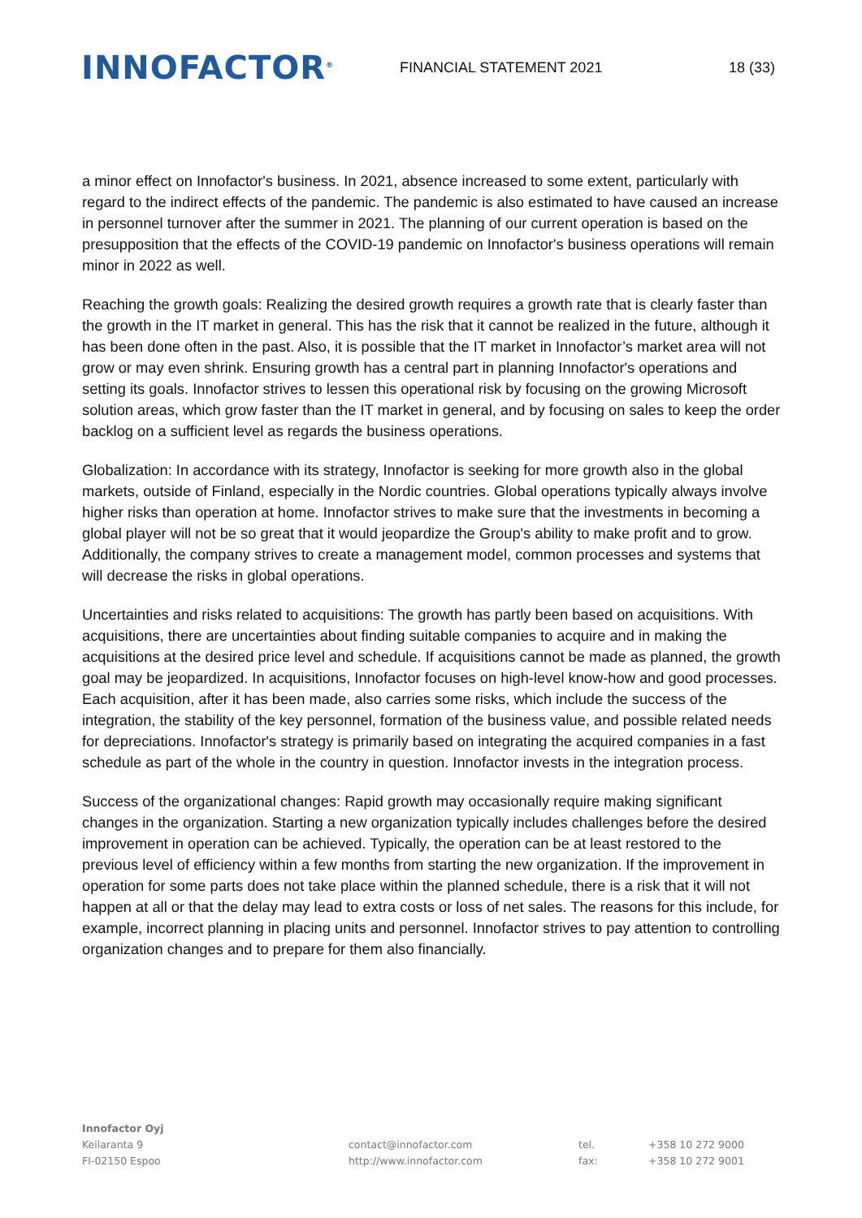INNOFACTOR<sup>®</sup>
FINANCIAL STATEMENT 2021 18 (33)
a minor effect on Innofactor's business. In 2021, absence increased to some extent, particularly with regard to the indirect effects of the pandemic. The pandemic is also estimated to have caused an increase in personnel turnover after the summer in 2021. The planning of our current operation is based on the presupposition that the effects of the COVID-19 pandemic on Innofactor's business operations will remain minor in 2022 as well.
Reaching the growth goals: Realizing the desired growth requires a growth rate that is clearly faster than the growth in the IT market in general. This has the risk that it cannot be realized in the future, although it has been done often in the past. Also, it is possible that the IT market in Innofactor’s market area will not grow or may even shrink. Ensuring growth has a central part in planning Innofactor's operations and setting its goals. Innofactor strives to lessen this operational risk by focusing on the growing Microsoft solution areas, which grow faster than the IT market in general, and by focusing on sales to keep the order backlog on a sufficient level as regards the business operations.
Globalization: In accordance with its strategy, Innofactor is seeking for more growth also in the global markets, outside of Finland, especially in the Nordic countries. Global operations typically always involve higher risks than operation at home. Innofactor strives to make sure that the investments in becoming a global player will not be so great that it would jeopardize the Group's ability to make profit and to grow. Additionally, the company strives to create a management model, common processes and systems that will decrease the risks in global operations.
Uncertainties and risks related to acquisitions: The growth has partly been based on acquisitions. With acquisitions, there are uncertainties about finding suitable companies to acquire and in making the acquisitions at the desired price level and schedule. If acquisitions cannot be made as planned, the growth goal may be jeopardized. In acquisitions, Innofactor focuses on high-level know-how and good processes. Each acquisition, after it has been made, also carries some risks, which include the success of the integration, the stability of the key personnel, formation of the business value, and possible related needs for depreciations. Innofactor's strategy is primarily based on integrating the acquired companies in a fast schedule as part of the whole in the country in question. Innofactor invests in the integration process.
Success of the organizational changes: Rapid growth may occasionally require making significant changes in the organization. Starting a new organization typically includes challenges before the desired improvement in operation can be achieved. Typically, the operation can be at least restored to the previous level of efficiency within a few months from starting the new organization. If the improvement in operation for some parts does not take place within the planned schedule, there is a risk that it will not happen at all or that the delay may lead to extra costs or loss of net sales. The reasons for this include, for example, incorrect planning in placing units and personnel. Innofactor strives to pay attention to controlling organization changes and to prepare for them also financially.
Innofactor Oyj
Keilaranta 9
FI-02150 Espoo
contact@innofactor.com
http://www.innofactor.com
tel.
fax:
+358 10 272 9000
+358 10 272 9001